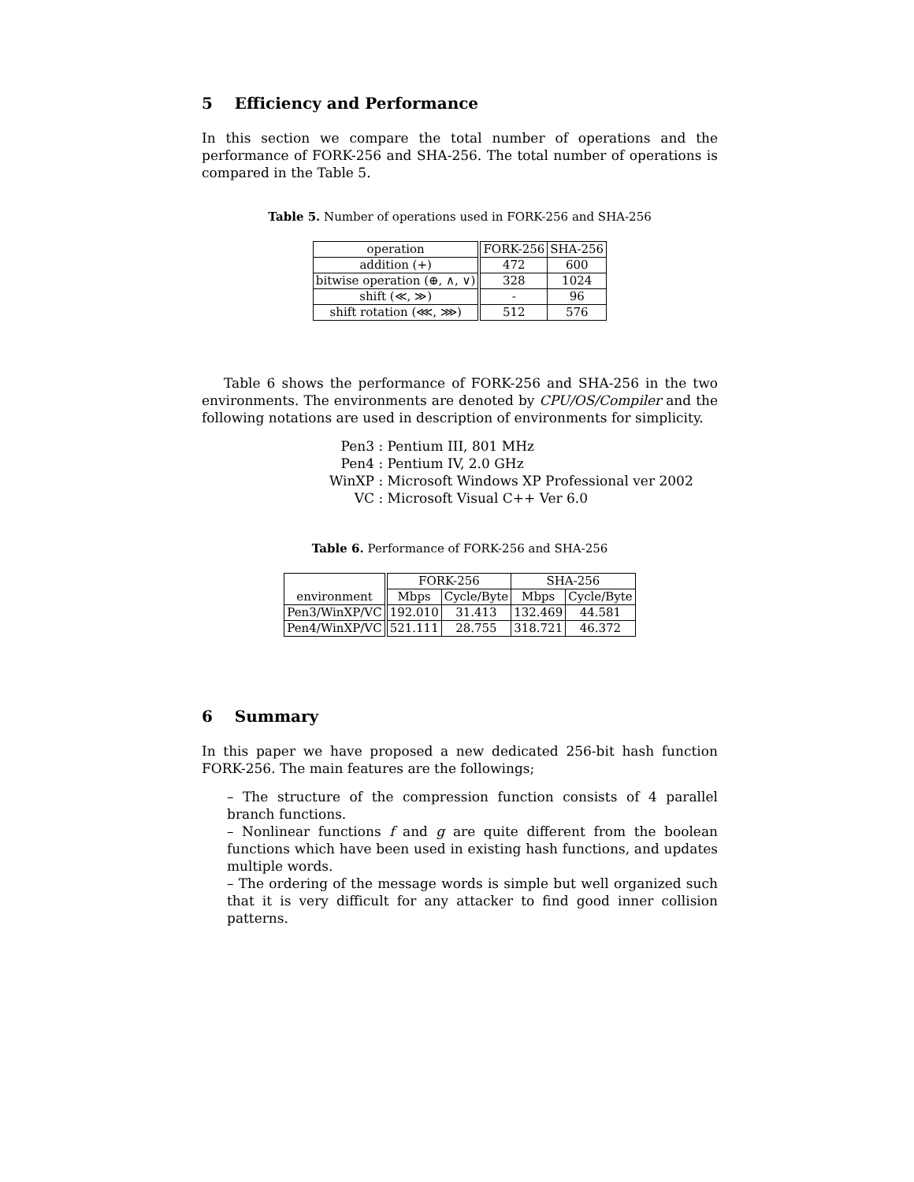5 Efficiency and Performance
In this section we compare the total number of operations and the performance of FORK-256 and SHA-256. The total number of operations is compared in the Table 5.
Table 5. Number of operations used in FORK-256 and SHA-256
| operation | FORK-256 | SHA-256 |
| --- | --- | --- |
| addition (+) | 472 | 600 |
| bitwise operation (⊕, ∧, ∨) | 328 | 1024 |
| shift (≪, ≫) | - | 96 |
| shift rotation (⋘, ⋙) | 512 | 576 |
Table 6 shows the performance of FORK-256 and SHA-256 in the two environments. The environments are denoted by CPU/OS/Compiler and the following notations are used in description of environments for simplicity.
Pen3 : Pentium III, 801 MHz
Pen4 : Pentium IV, 2.0 GHz
WinXP : Microsoft Windows XP Professional ver 2002
VC : Microsoft Visual C++ Ver 6.0
Table 6. Performance of FORK-256 and SHA-256
| | FORK-256 | | SHA-256 | |
| --- | --- | --- | --- | --- |
| environment | Mbps | Cycle/Byte | Mbps | Cycle/Byte |
| Pen3/WinXP/VC | 192.010 | 31.413 | 132.469 | 44.581 |
| Pen4/WinXP/VC | 521.111 | 28.755 | 318.721 | 46.372 |
6 Summary
In this paper we have proposed a new dedicated 256-bit hash function FORK-256. The main features are the followings;
– The structure of the compression function consists of 4 parallel branch functions.
– Nonlinear functions f and g are quite different from the boolean functions which have been used in existing hash functions, and updates multiple words.
– The ordering of the message words is simple but well organized such that it is very difficult for any attacker to find good inner collision patterns.